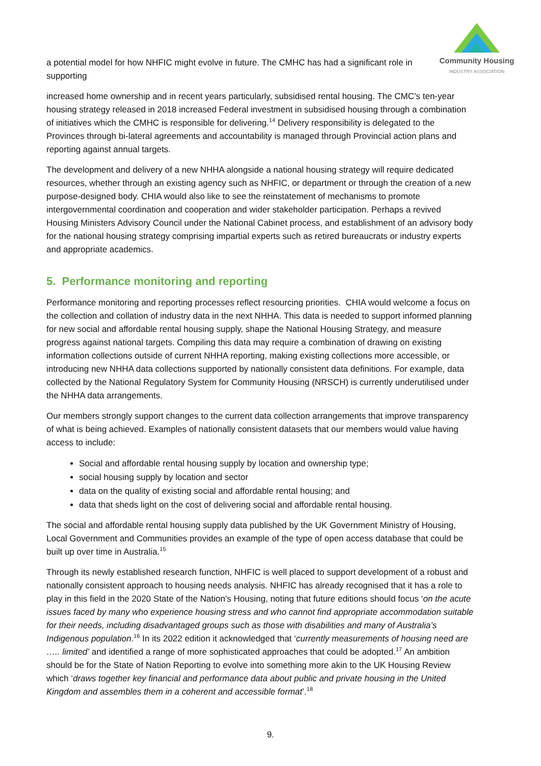Community Housing
INDUSTRY ASSOCIATION
a potential model for how NHFIC might evolve in future. The CMHC has had a significant role in supporting
increased home ownership and in recent years particularly, subsidised rental housing. The CMC’s ten-year housing strategy released in 2018 increased Federal investment in subsidised housing through a combination of initiatives which the CMHC is responsible for delivering.<sup>14</sup> Delivery responsibility is delegated to the Provinces through bi-lateral agreements and accountability is managed through Provincial action plans and reporting against annual targets.
The development and delivery of a new NHHA alongside a national housing strategy will require dedicated resources, whether through an existing agency such as NHFIC, or department or through the creation of a new purpose-designed body. CHIA would also like to see the reinstatement of mechanisms to promote intergovernmental coordination and cooperation and wider stakeholder participation. Perhaps a revived Housing Ministers Advisory Council under the National Cabinet process, and establishment of an advisory body for the national housing strategy comprising impartial experts such as retired bureaucrats or industry experts and appropriate academics.
5. Performance monitoring and reporting
Performance monitoring and reporting processes reflect resourcing priorities. CHIA would welcome a focus on the collection and collation of industry data in the next NHHA. This data is needed to support informed planning for new social and affordable rental housing supply, shape the National Housing Strategy, and measure progress against national targets. Compiling this data may require a combination of drawing on existing information collections outside of current NHHA reporting, making existing collections more accessible, or introducing new NHHA data collections supported by nationally consistent data definitions. For example, data collected by the National Regulatory System for Community Housing (NRSCH) is currently underutilised under the NHHA data arrangements.
Our members strongly support changes to the current data collection arrangements that improve transparency of what is being achieved. Examples of nationally consistent datasets that our members would value having access to include:
Social and affordable rental housing supply by location and ownership type;
social housing supply by location and sector
data on the quality of existing social and affordable rental housing; and
data that sheds light on the cost of delivering social and affordable rental housing.
The social and affordable rental housing supply data published by the UK Government Ministry of Housing, Local Government and Communities provides an example of the type of open access database that could be built up over time in Australia.<sup>15</sup>
Through its newly established research function, NHFIC is well placed to support development of a robust and nationally consistent approach to housing needs analysis. NHFIC has already recognised that it has a role to play in this field in the 2020 State of the Nation’s Housing, noting that future editions should focus ‘on the acute issues faced by many who experience housing stress and who cannot find appropriate accommodation suitable for their needs, including disadvantaged groups such as those with disabilities and many of Australia’s Indigenous population.<sup>16</sup> In its 2022 edition it acknowledged that ‘currently measurements of housing need are ….. limited’ and identified a range of more sophisticated approaches that could be adopted.<sup>17</sup> An ambition should be for the State of Nation Reporting to evolve into something more akin to the UK Housing Review which ‘draws together key financial and performance data about public and private housing in the United Kingdom and assembles them in a coherent and accessible format’.<sup>18</sup>
9.